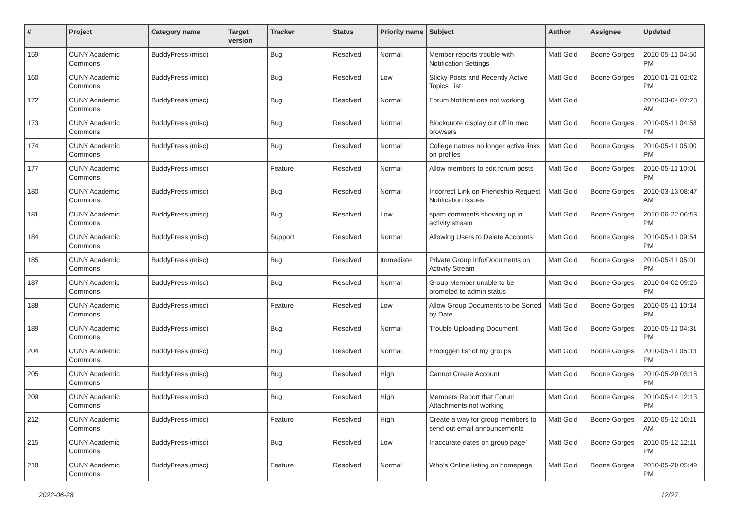| # | Project | Category name | Target version | Tracker | Status | Priority name | Subject | Author | Assignee | Updated |
| --- | --- | --- | --- | --- | --- | --- | --- | --- | --- | --- |
| 159 | CUNY Academic Commons | BuddyPress (misc) | | Bug | Resolved | Normal | Member reports trouble with Notification Settings | Matt Gold | Boone Gorges | 2010-05-11 04:50 PM |
| 160 | CUNY Academic Commons | BuddyPress (misc) | | Bug | Resolved | Low | Sticky Posts and Recently Active Topics List | Matt Gold | Boone Gorges | 2010-01-21 02:02 PM |
| 172 | CUNY Academic Commons | BuddyPress (misc) | | Bug | Resolved | Normal | Forum Notifications not working | Matt Gold | | 2010-03-04 07:28 AM |
| 173 | CUNY Academic Commons | BuddyPress (misc) | | Bug | Resolved | Normal | Blockquote display cut off in mac browsers | Matt Gold | Boone Gorges | 2010-05-11 04:58 PM |
| 174 | CUNY Academic Commons | BuddyPress (misc) | | Bug | Resolved | Normal | College names no longer active links on profiles | Matt Gold | Boone Gorges | 2010-05-11 05:00 PM |
| 177 | CUNY Academic Commons | BuddyPress (misc) | | Feature | Resolved | Normal | Allow members to edit forum posts | Matt Gold | Boone Gorges | 2010-05-11 10:01 PM |
| 180 | CUNY Academic Commons | BuddyPress (misc) | | Bug | Resolved | Normal | Incorrect Link on Friendship Request Notification Issues | Matt Gold | Boone Gorges | 2010-03-13 08:47 AM |
| 181 | CUNY Academic Commons | BuddyPress (misc) | | Bug | Resolved | Low | spam comments showing up in activity stream | Matt Gold | Boone Gorges | 2010-06-22 06:53 PM |
| 184 | CUNY Academic Commons | BuddyPress (misc) | | Support | Resolved | Normal | Allowing Users to Delete Accounts | Matt Gold | Boone Gorges | 2010-05-11 09:54 PM |
| 185 | CUNY Academic Commons | BuddyPress (misc) | | Bug | Resolved | Immediate | Private Group Info/Documents on Activity Stream | Matt Gold | Boone Gorges | 2010-05-11 05:01 PM |
| 187 | CUNY Academic Commons | BuddyPress (misc) | | Bug | Resolved | Normal | Group Member unable to be promoted to admin status | Matt Gold | Boone Gorges | 2010-04-02 09:26 PM |
| 188 | CUNY Academic Commons | BuddyPress (misc) | | Feature | Resolved | Low | Allow Group Documents to be Sorted by Date | Matt Gold | Boone Gorges | 2010-05-11 10:14 PM |
| 189 | CUNY Academic Commons | BuddyPress (misc) | | Bug | Resolved | Normal | Trouble Uploading Document | Matt Gold | Boone Gorges | 2010-05-11 04:31 PM |
| 204 | CUNY Academic Commons | BuddyPress (misc) | | Bug | Resolved | Normal | Embiggen list of my groups | Matt Gold | Boone Gorges | 2010-05-11 05:13 PM |
| 205 | CUNY Academic Commons | BuddyPress (misc) | | Bug | Resolved | High | Cannot Create Account | Matt Gold | Boone Gorges | 2010-05-20 03:18 PM |
| 209 | CUNY Academic Commons | BuddyPress (misc) | | Bug | Resolved | High | Members Report that Forum Attachments not working | Matt Gold | Boone Gorges | 2010-05-14 12:13 PM |
| 212 | CUNY Academic Commons | BuddyPress (misc) | | Feature | Resolved | High | Create a way for group members to send out email announcements | Matt Gold | Boone Gorges | 2010-05-12 10:11 AM |
| 215 | CUNY Academic Commons | BuddyPress (misc) | | Bug | Resolved | Low | Inaccurate dates on group page` | Matt Gold | Boone Gorges | 2010-05-12 12:11 PM |
| 218 | CUNY Academic Commons | BuddyPress (misc) | | Feature | Resolved | Normal | Who's Online listing on homepage | Matt Gold | Boone Gorges | 2010-05-20 05:49 PM |
2022-06-28 12/27